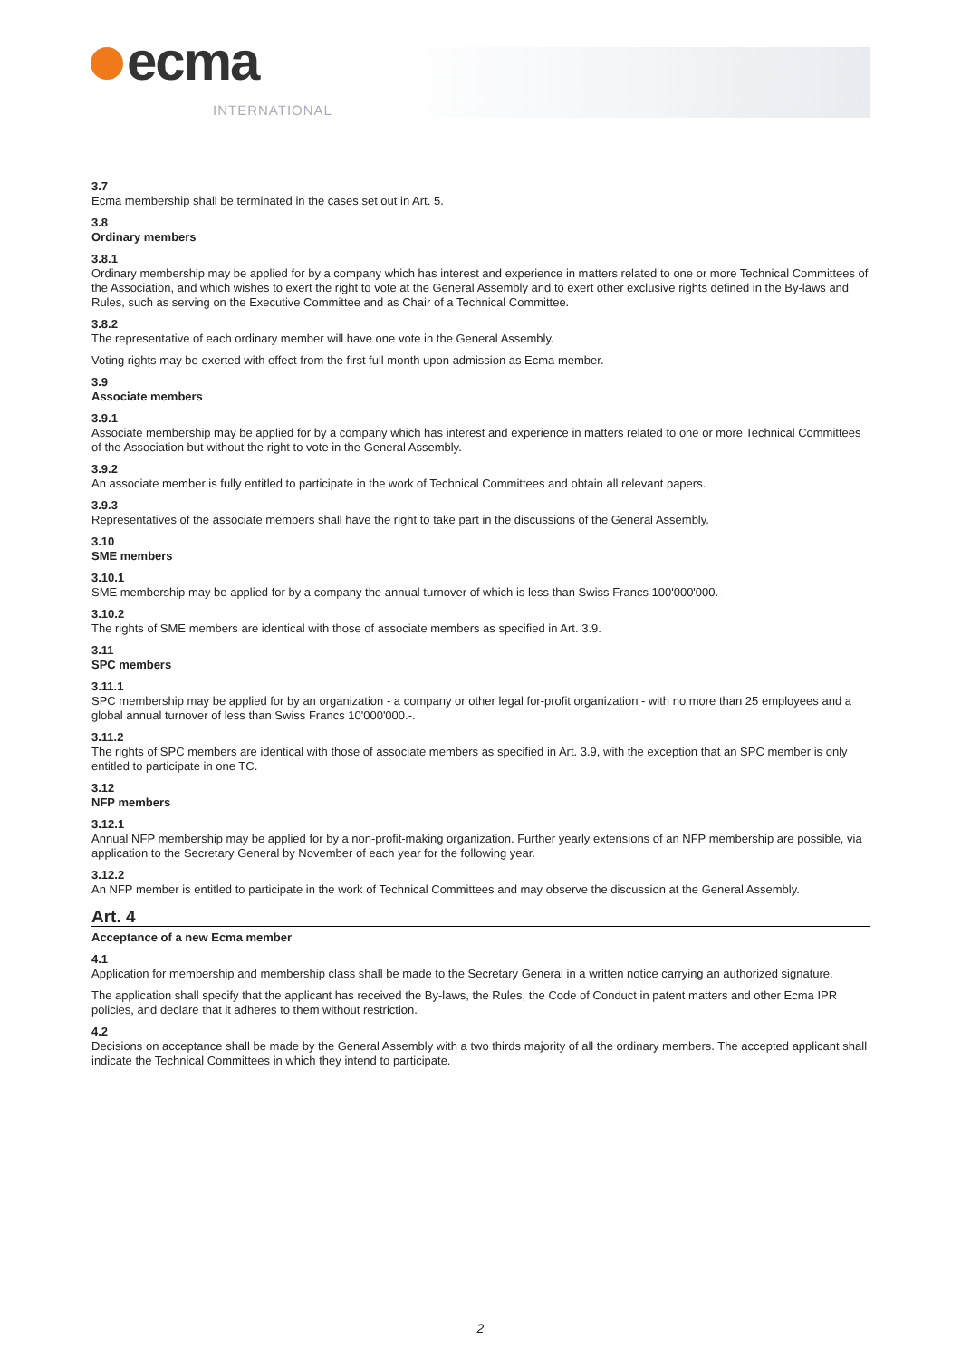ecma INTERNATIONAL
3.7
Ecma membership shall be terminated in the cases set out in Art. 5.
3.8
Ordinary members
3.8.1
Ordinary membership may be applied for by a company which has interest and experience in matters related to one or more Technical Committees of the Association, and which wishes to exert the right to vote at the General Assembly and to exert other exclusive rights defined in the By-laws and Rules, such as serving on the Executive Committee and as Chair of a Technical Committee.
3.8.2
The representative of each ordinary member will have one vote in the General Assembly.
Voting rights may be exerted with effect from the first full month upon admission as Ecma member.
3.9
Associate members
3.9.1
Associate membership may be applied for by a company which has interest and experience in matters related to one or more Technical Committees of the Association but without the right to vote in the General Assembly.
3.9.2
An associate member is fully entitled to participate in the work of Technical Committees and obtain all relevant papers.
3.9.3
Representatives of the associate members shall have the right to take part in the discussions of the General Assembly.
3.10
SME members
3.10.1
SME membership may be applied for by a company the annual turnover of which is less than Swiss Francs 100'000'000.-
3.10.2
The rights of SME members are identical with those of associate members as specified in Art. 3.9.
3.11
SPC members
3.11.1
SPC membership may be applied for by an organization - a company or other legal for-profit organization - with no more than 25 employees and a global annual turnover of less than Swiss Francs 10'000'000.-.
3.11.2
The rights of SPC members are identical with those of associate members as specified in Art. 3.9, with the exception that an SPC member is only entitled to participate in one TC.
3.12
NFP members
3.12.1
Annual NFP membership may be applied for by a non-profit-making organization. Further yearly extensions of an NFP membership are possible, via application to the Secretary General by November of each year for the following year.
3.12.2
An NFP member is entitled to participate in the work of Technical Committees and may observe the discussion at the General Assembly.
Art. 4
Acceptance of a new Ecma member
4.1
Application for membership and membership class shall be made to the Secretary General in a written notice carrying an authorized signature.
The application shall specify that the applicant has received the By-laws, the Rules, the Code of Conduct in patent matters and other Ecma IPR policies, and declare that it adheres to them without restriction.
4.2
Decisions on acceptance shall be made by the General Assembly with a two thirds majority of all the ordinary members. The accepted applicant shall indicate the Technical Committees in which they intend to participate.
2